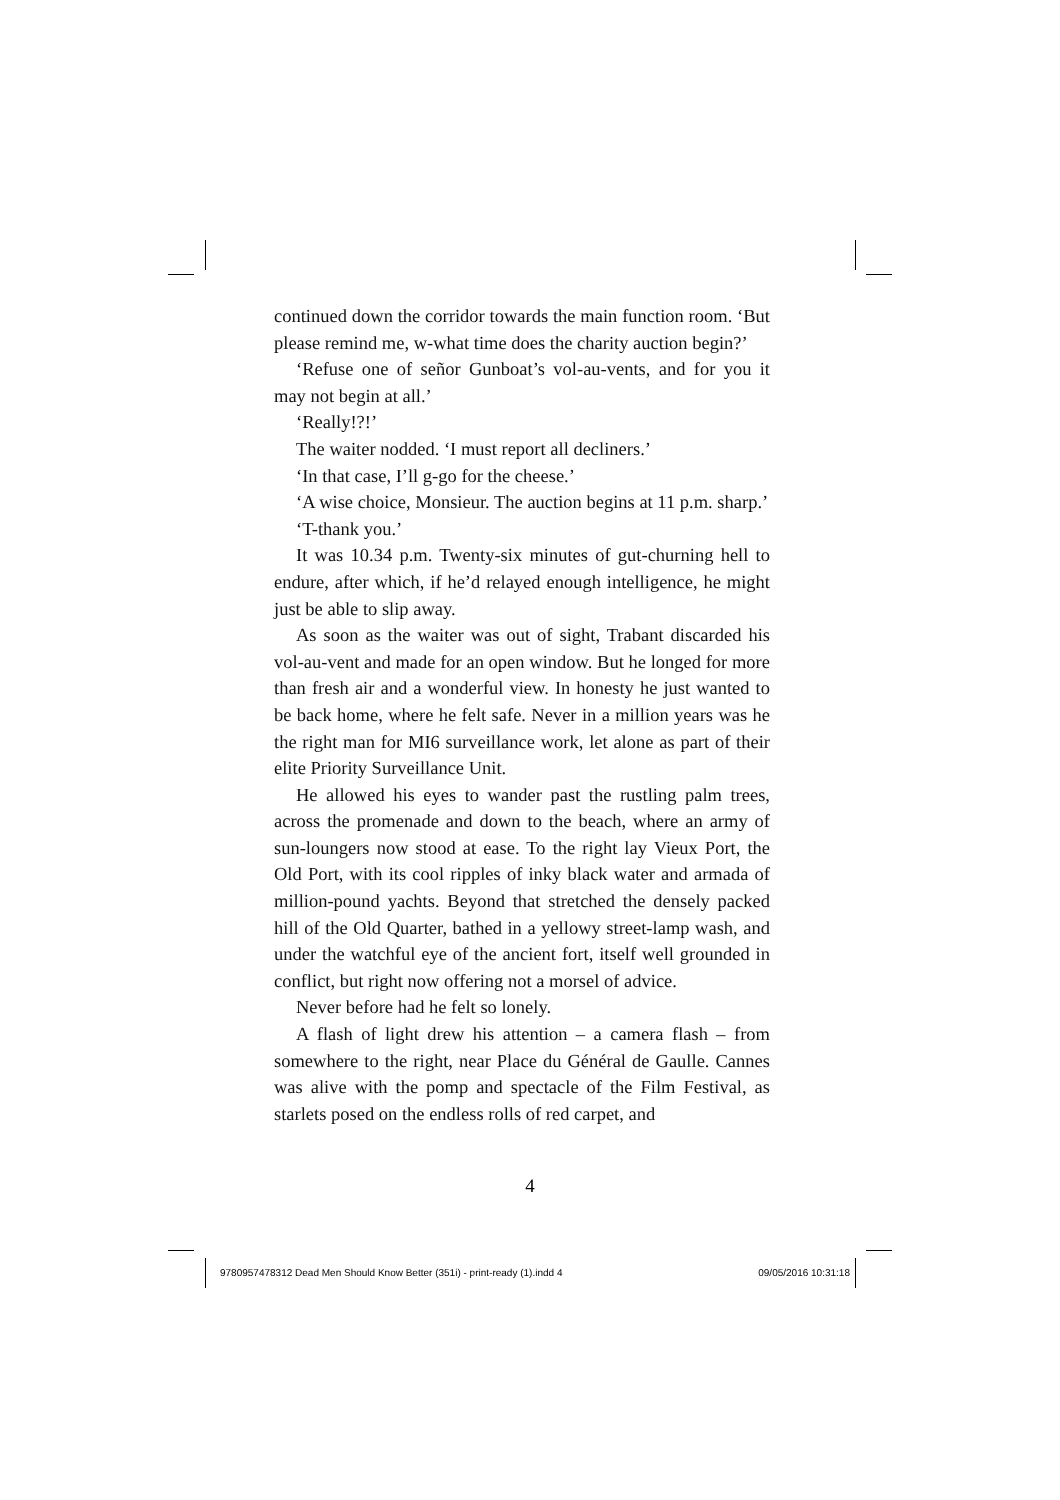continued down the corridor towards the main function room. ‘But please remind me, w-what time does the charity auction begin?’
‘Refuse one of señor Gunboat’s vol-au-vents, and for you it may not begin at all.’
‘Really!?!’
The waiter nodded. ‘I must report all decliners.’
‘In that case, I’ll g-go for the cheese.’
‘A wise choice, Monsieur. The auction begins at 11 p.m. sharp.’
‘T-thank you.’
It was 10.34 p.m. Twenty-six minutes of gut-churning hell to endure, after which, if he’d relayed enough intelligence, he might just be able to slip away.
As soon as the waiter was out of sight, Trabant discarded his vol-au-vent and made for an open window. But he longed for more than fresh air and a wonderful view. In honesty he just wanted to be back home, where he felt safe. Never in a million years was he the right man for MI6 surveillance work, let alone as part of their elite Priority Surveillance Unit.
He allowed his eyes to wander past the rustling palm trees, across the promenade and down to the beach, where an army of sun-loungers now stood at ease. To the right lay Vieux Port, the Old Port, with its cool ripples of inky black water and armada of million-pound yachts. Beyond that stretched the densely packed hill of the Old Quarter, bathed in a yellowy street-lamp wash, and under the watchful eye of the ancient fort, itself well grounded in conflict, but right now offering not a morsel of advice.
Never before had he felt so lonely.
A flash of light drew his attention – a camera flash – from somewhere to the right, near Place du Général de Gaulle. Cannes was alive with the pomp and spectacle of the Film Festival, as starlets posed on the endless rolls of red carpet, and
4
9780957478312 Dead Men Should Know Better (351i) - print-ready (1).indd 4 09/05/2016 10:31:18